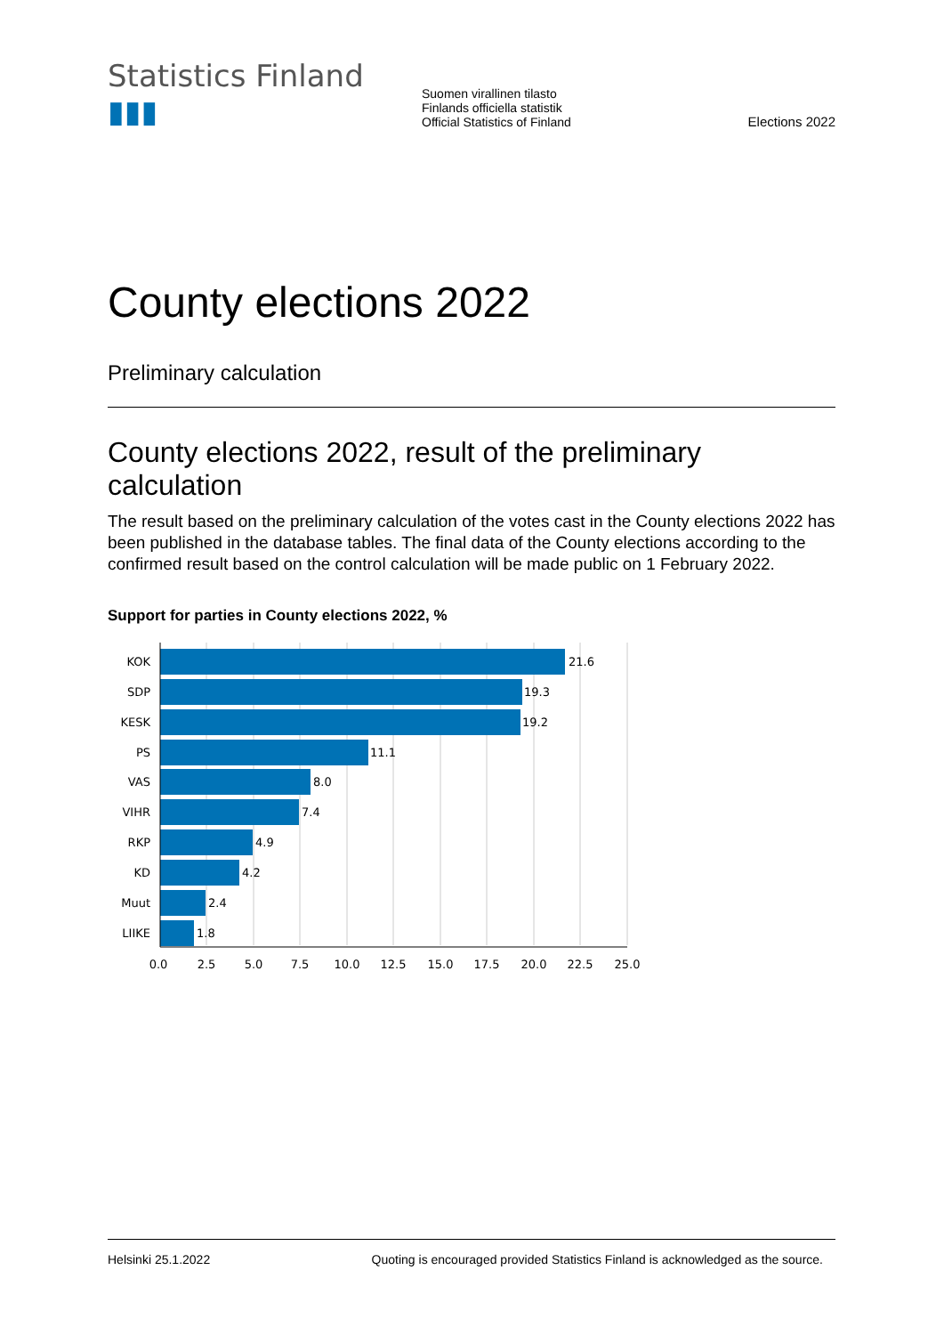Statistics Finland ▮▮▮
Suomen virallinen tilasto
Finlands officiella statistik
Official Statistics of Finland
Elections 2022
County elections 2022
Preliminary calculation
County elections 2022, result of the preliminary calculation
The result based on the preliminary calculation of the votes cast in the County elections 2022 has been published in the database tables. The final data of the County elections according to the confirmed result based on the control calculation will be made public on 1 February 2022.
Support for parties in County elections 2022, %
KOK
SDP
KESK
PS
VAS
VIHR
RKP
KD
Muut
LIIKE
21.6
19.3
19.2
11.1
8.0
7.4
4.9
4.2
2.4
1.8
0.0
2.5
5.0
7.5
10.0
12.5
15.0
17.5
20.0
22.5
25.0
Helsinki 25.1.2022 Quoting is encouraged provided Statistics Finland is acknowledged as the source.